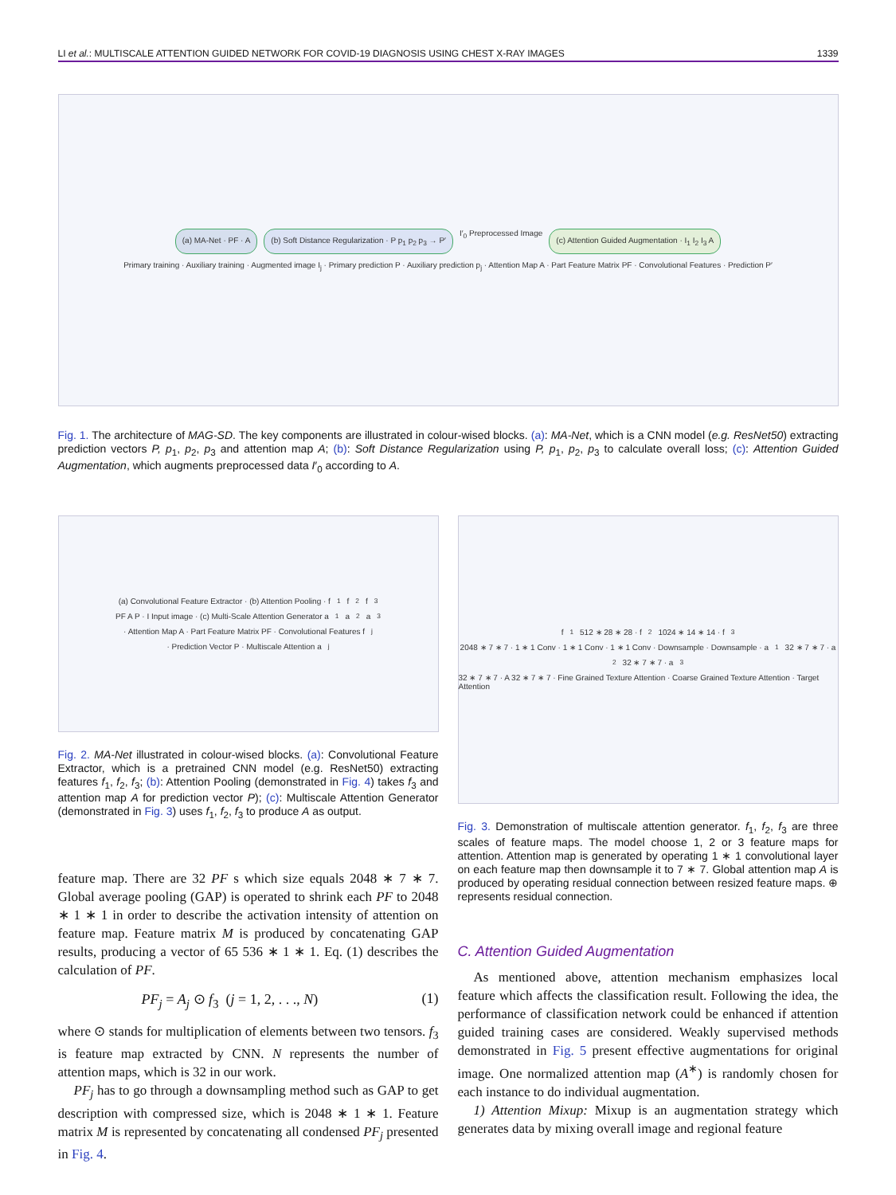LI et al.: MULTISCALE ATTENTION GUIDED NETWORK FOR COVID-19 DIAGNOSIS USING CHEST X-RAY IMAGES 1339
(a) MA-Net · PF · A
(b) Soft Distance Regularization · P p<sub>1</sub> p<sub>2</sub> p<sub>3</sub> → P′
I′<sub>0</sub> Preprocessed Image
(c) Attention Guided Augmentation · I<sub>1</sub> I<sub>2</sub> I<sub>3</sub> A
Primary training · Auxiliary training · Augmented image I<sub>j</sub> · Primary prediction P · Auxiliary prediction p<sub>j</sub> · Attention Map A · Part Feature Matrix PF · Convolutional Features · Prediction P′
Fig. 1. The architecture of MAG-SD. The key components are illustrated in colour-wised blocks. (a): MA-Net, which is a CNN model (e.g. ResNet50) extracting prediction vectors P, p<sub>1</sub>, p<sub>2</sub>, p<sub>3</sub> and attention map A; (b): Soft Distance Regularization using P, p<sub>1</sub>, p<sub>2</sub>, p<sub>3</sub> to calculate overall loss; (c): Attention Guided Augmentation, which augments preprocessed data I′<sub>0</sub> according to A.
(a) Convolutional Feature Extractor · (b) Attention Pooling · f<sub>1</sub> f<sub>2</sub> f<sub>3</sub> PF A P · I Input image · (c) Multi-Scale Attention Generator a<sub>1</sub> a<sub>2</sub> a<sub>3</sub> · Attention Map A · Part Feature Matrix PF · Convolutional Features f<sub>j</sub> · Prediction Vector P · Multiscale Attention a<sub>j</sub>
Fig. 2. MA-Net illustrated in colour-wised blocks. (a): Convolutional Feature Extractor, which is a pretrained CNN model (e.g. ResNet50) extracting features f<sub>1</sub>, f<sub>2</sub>, f<sub>3</sub>; (b): Attention Pooling (demonstrated in Fig. 4) takes f<sub>3</sub> and attention map A for prediction vector P); (c): Multiscale Attention Generator (demonstrated in Fig. 3) uses f<sub>1</sub>, f<sub>2</sub>, f<sub>3</sub> to produce A as output.
feature map. There are 32 PF s which size equals 2048 ∗ 7 ∗ 7. Global average pooling (GAP) is operated to shrink each PF to 2048 ∗ 1 ∗ 1 in order to describe the activation intensity of attention on feature map. Feature matrix M is produced by concatenating GAP results, producing a vector of 65 536 ∗ 1 ∗ 1. Eq. (1) describes the calculation of PF.
PF<sub>j</sub> = A<sub>j</sub> ⊙ f<sub>3</sub> (j = 1, 2, . . ., N) (1)
where ⊙ stands for multiplication of elements between two tensors. f<sub>3</sub> is feature map extracted by CNN. N represents the number of attention maps, which is 32 in our work.
PF<sub>j</sub> has to go through a downsampling method such as GAP to get description with compressed size, which is 2048 ∗ 1 ∗ 1. Feature matrix M is represented by concatenating all condensed PF<sub>j</sub> presented in Fig. 4.
f<sub>1</sub> 512 ∗ 28 ∗ 28 · f<sub>2</sub> 1024 ∗ 14 ∗ 14 · f<sub>3</sub> 2048 ∗ 7 ∗ 7 · 1 ∗ 1 Conv · 1 ∗ 1 Conv · 1 ∗ 1 Conv · Downsample · Downsample · a<sub>1</sub> 32 ∗ 7 ∗ 7 · a<sub>2</sub> 32 ∗ 7 ∗ 7 · a<sub>3</sub> 32 ∗ 7 ∗ 7 · A 32 ∗ 7 ∗ 7 · Fine Grained Texture Attention · Coarse Grained Texture Attention · Target Attention
Fig. 3. Demonstration of multiscale attention generator. f<sub>1</sub>, f<sub>2</sub>, f<sub>3</sub> are three scales of feature maps. The model choose 1, 2 or 3 feature maps for attention. Attention map is generated by operating 1 ∗ 1 convolutional layer on each feature map then downsample it to 7 ∗ 7. Global attention map A is produced by operating residual connection between resized feature maps. ⊕ represents residual connection.
C. Attention Guided Augmentation
As mentioned above, attention mechanism emphasizes local feature which affects the classification result. Following the idea, the performance of classification network could be enhanced if attention guided training cases are considered. Weakly supervised methods demonstrated in Fig. 5 present effective augmentations for original image. One normalized attention map (A<sup>∗</sup>) is randomly chosen for each instance to do individual augmentation.
1) Attention Mixup: Mixup is an augmentation strategy which generates data by mixing overall image and regional feature